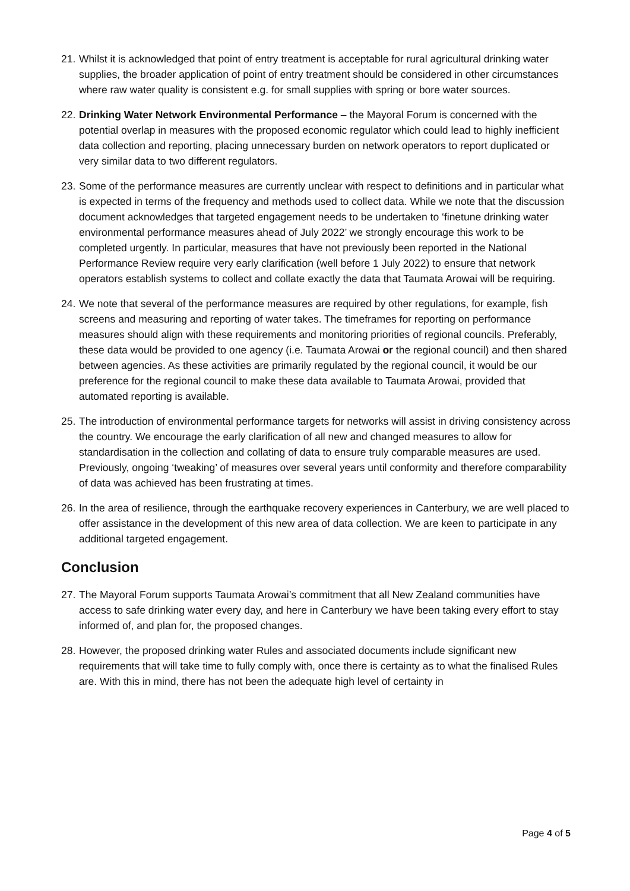21.
Whilst it is acknowledged that point of entry treatment is acceptable for rural agricultural drinking water supplies, the broader application of point of entry treatment should be considered in other circumstances where raw water quality is consistent e.g. for small supplies with spring or bore water sources.
22.
Drinking Water Network Environmental Performance – the Mayoral Forum is concerned with the potential overlap in measures with the proposed economic regulator which could lead to highly inefficient data collection and reporting, placing unnecessary burden on network operators to report duplicated or very similar data to two different regulators.
23.
Some of the performance measures are currently unclear with respect to definitions and in particular what is expected in terms of the frequency and methods used to collect data. While we note that the discussion document acknowledges that targeted engagement needs to be undertaken to ‘finetune drinking water environmental performance measures ahead of July 2022’ we strongly encourage this work to be completed urgently. In particular, measures that have not previously been reported in the National Performance Review require very early clarification (well before 1 July 2022) to ensure that network operators establish systems to collect and collate exactly the data that Taumata Arowai will be requiring.
24.
We note that several of the performance measures are required by other regulations, for example, fish screens and measuring and reporting of water takes. The timeframes for reporting on performance measures should align with these requirements and monitoring priorities of regional councils. Preferably, these data would be provided to one agency (i.e. Taumata Arowai or the regional council) and then shared between agencies. As these activities are primarily regulated by the regional council, it would be our preference for the regional council to make these data available to Taumata Arowai, provided that automated reporting is available.
25.
The introduction of environmental performance targets for networks will assist in driving consistency across the country. We encourage the early clarification of all new and changed measures to allow for standardisation in the collection and collating of data to ensure truly comparable measures are used. Previously, ongoing ‘tweaking’ of measures over several years until conformity and therefore comparability of data was achieved has been frustrating at times.
26.
In the area of resilience, through the earthquake recovery experiences in Canterbury, we are well placed to offer assistance in the development of this new area of data collection. We are keen to participate in any additional targeted engagement.
Conclusion
27.
The Mayoral Forum supports Taumata Arowai’s commitment that all New Zealand communities have access to safe drinking water every day, and here in Canterbury we have been taking every effort to stay informed of, and plan for, the proposed changes.
28.
However, the proposed drinking water Rules and associated documents include significant new requirements that will take time to fully comply with, once there is certainty as to what the finalised Rules are. With this in mind, there has not been the adequate high level of certainty in
Page 4 of 5